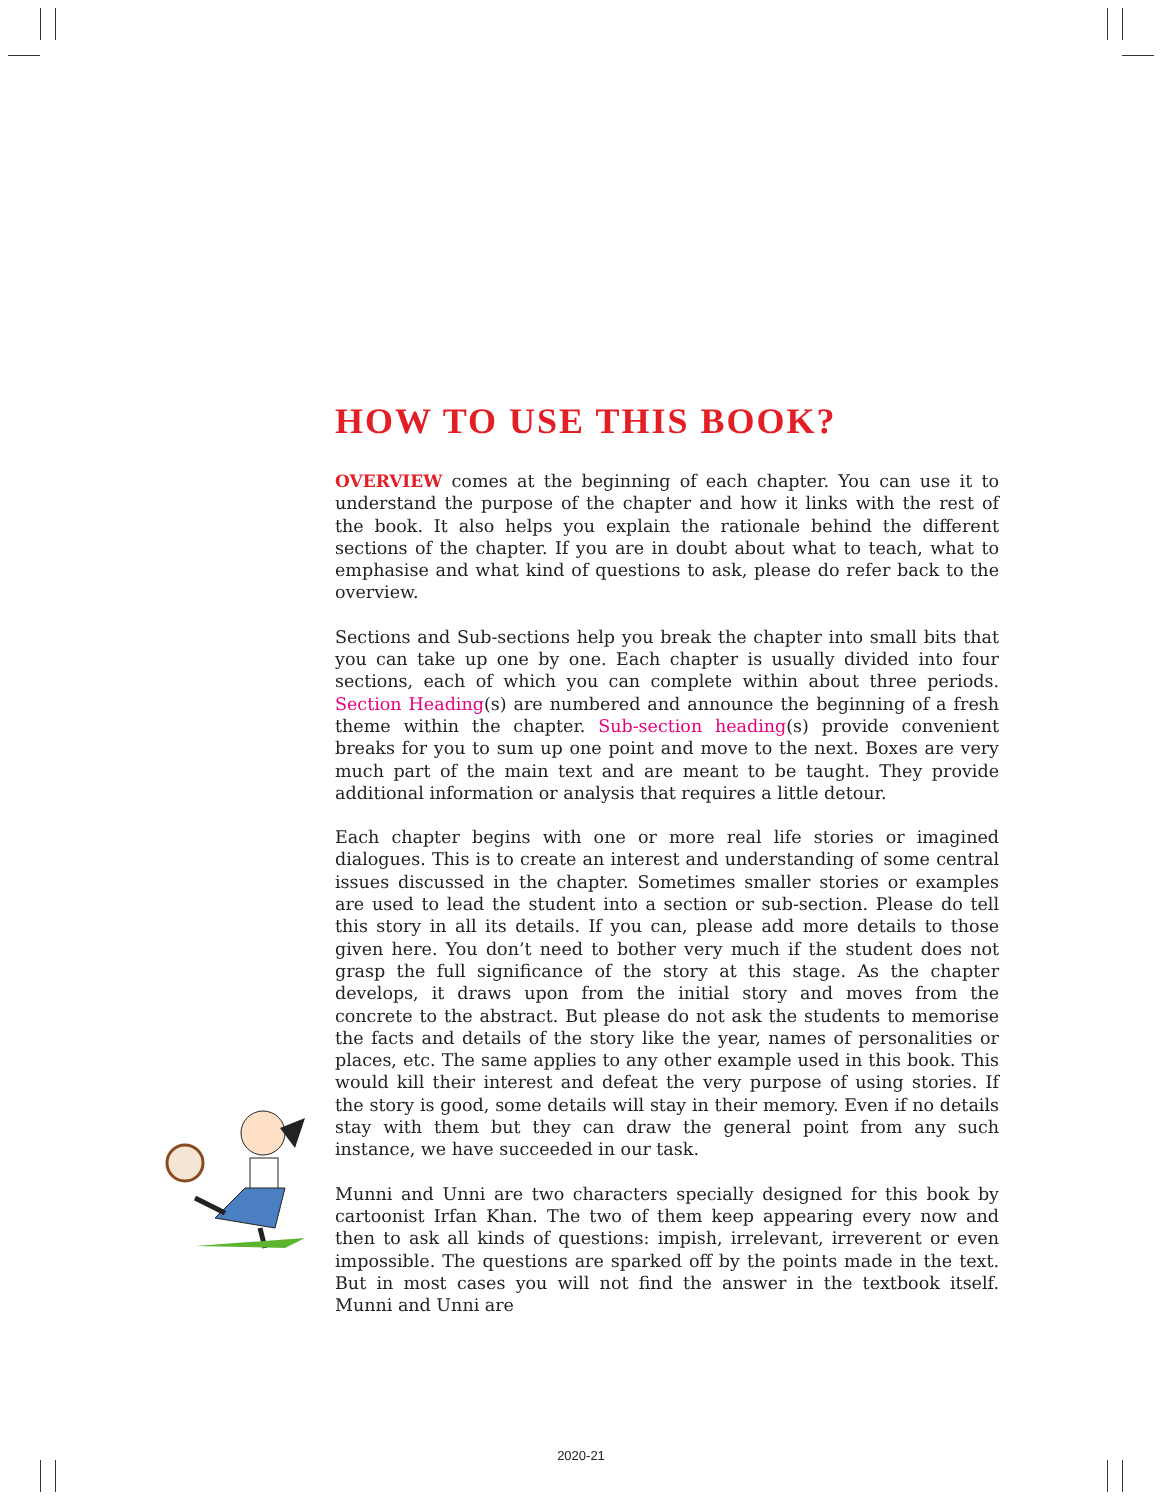HOW TO USE THIS BOOK?
OVERVIEW comes at the beginning of each chapter. You can use it to understand the purpose of the chapter and how it links with the rest of the book. It also helps you explain the rationale behind the different sections of the chapter. If you are in doubt about what to teach, what to emphasise and what kind of questions to ask, please do refer back to the overview.
Sections and Sub-sections help you break the chapter into small bits that you can take up one by one. Each chapter is usually divided into four sections, each of which you can complete within about three periods. Section Heading(s) are numbered and announce the beginning of a fresh theme within the chapter. Sub-section heading(s) provide convenient breaks for you to sum up one point and move to the next. Boxes are very much part of the main text and are meant to be taught. They provide additional information or analysis that requires a little detour.
Each chapter begins with one or more real life stories or imagined dialogues. This is to create an interest and understanding of some central issues discussed in the chapter. Sometimes smaller stories or examples are used to lead the student into a section or sub-section. Please do tell this story in all its details. If you can, please add more details to those given here. You don’t need to bother very much if the student does not grasp the full significance of the story at this stage. As the chapter develops, it draws upon from the initial story and moves from the concrete to the abstract. But please do not ask the students to memorise the facts and details of the story like the year, names of personalities or places, etc. The same applies to any other example used in this book. This would kill their interest and defeat the very purpose of using stories. If the story is good, some details will stay in their memory. Even if no details stay with them but they can draw the general point from any such instance, we have succeeded in our task.
Munni and Unni are two characters specially designed for this book by cartoonist Irfan Khan. The two of them keep appearing every now and then to ask all kinds of questions: impish, irrelevant, irreverent or even impossible. The questions are sparked off by the points made in the text. But in most cases you will not find the answer in the textbook itself. Munni and Unni are
2020-21